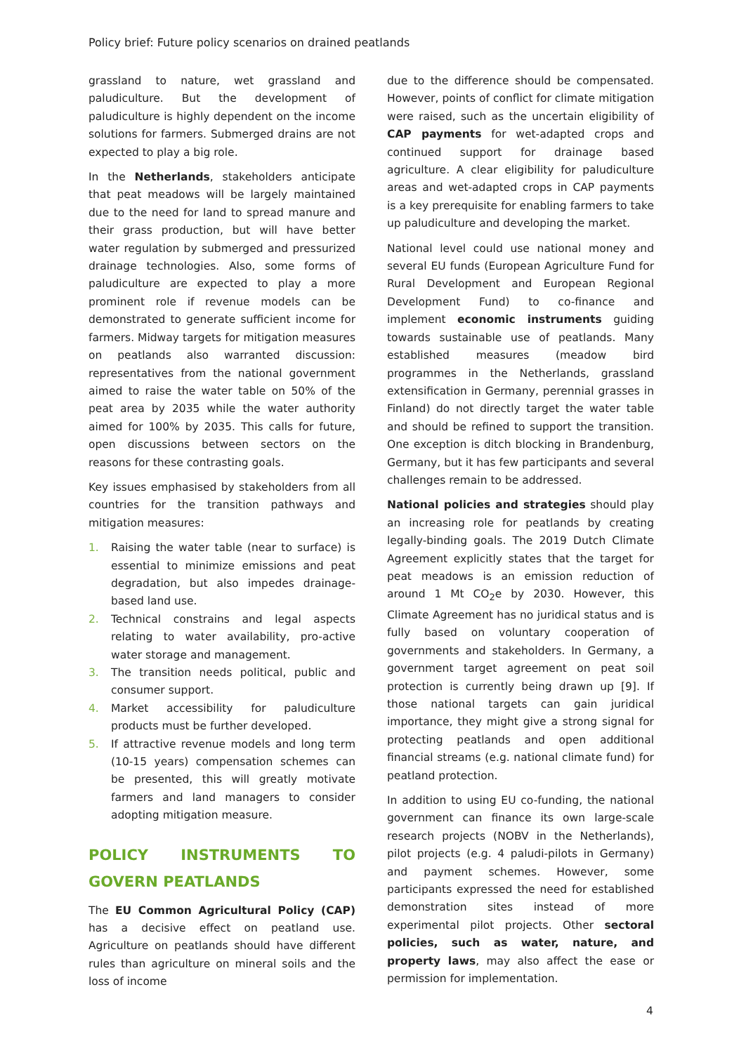Policy brief: Future policy scenarios on drained peatlands
grassland to nature, wet grassland and paludiculture. But the development of paludiculture is highly dependent on the income solutions for farmers. Submerged drains are not expected to play a big role.
In the Netherlands, stakeholders anticipate that peat meadows will be largely maintained due to the need for land to spread manure and their grass production, but will have better water regulation by submerged and pressurized drainage technologies. Also, some forms of paludiculture are expected to play a more prominent role if revenue models can be demonstrated to generate sufficient income for farmers. Midway targets for mitigation measures on peatlands also warranted discussion: representatives from the national government aimed to raise the water table on 50% of the peat area by 2035 while the water authority aimed for 100% by 2035. This calls for future, open discussions between sectors on the reasons for these contrasting goals.
Key issues emphasised by stakeholders from all countries for the transition pathways and mitigation measures:
1. Raising the water table (near to surface) is essential to minimize emissions and peat degradation, but also impedes drainage-based land use.
2. Technical constrains and legal aspects relating to water availability, pro-active water storage and management.
3. The transition needs political, public and consumer support.
4. Market accessibility for paludiculture products must be further developed.
5. If attractive revenue models and long term (10-15 years) compensation schemes can be presented, this will greatly motivate farmers and land managers to consider adopting mitigation measure.
POLICY INSTRUMENTS TO GOVERN PEATLANDS
The EU Common Agricultural Policy (CAP) has a decisive effect on peatland use. Agriculture on peatlands should have different rules than agriculture on mineral soils and the loss of income
due to the difference should be compensated. However, points of conflict for climate mitigation were raised, such as the uncertain eligibility of CAP payments for wet-adapted crops and continued support for drainage based agriculture. A clear eligibility for paludiculture areas and wet-adapted crops in CAP payments is a key prerequisite for enabling farmers to take up paludiculture and developing the market.
National level could use national money and several EU funds (European Agriculture Fund for Rural Development and European Regional Development Fund) to co-finance and implement economic instruments guiding towards sustainable use of peatlands. Many established measures (meadow bird programmes in the Netherlands, grassland extensification in Germany, perennial grasses in Finland) do not directly target the water table and should be refined to support the transition. One exception is ditch blocking in Brandenburg, Germany, but it has few participants and several challenges remain to be addressed.
National policies and strategies should play an increasing role for peatlands by creating legally-binding goals. The 2019 Dutch Climate Agreement explicitly states that the target for peat meadows is an emission reduction of around 1 Mt CO<sub>2</sub>e by 2030. However, this Climate Agreement has no juridical status and is fully based on voluntary cooperation of governments and stakeholders. In Germany, a government target agreement on peat soil protection is currently being drawn up [9]. If those national targets can gain juridical importance, they might give a strong signal for protecting peatlands and open additional financial streams (e.g. national climate fund) for peatland protection.
In addition to using EU co-funding, the national government can finance its own large-scale research projects (NOBV in the Netherlands), pilot projects (e.g. 4 paludi-pilots in Germany) and payment schemes. However, some participants expressed the need for established demonstration sites instead of more experimental pilot projects. Other sectoral policies, such as water, nature, and property laws, may also affect the ease or permission for implementation.
4